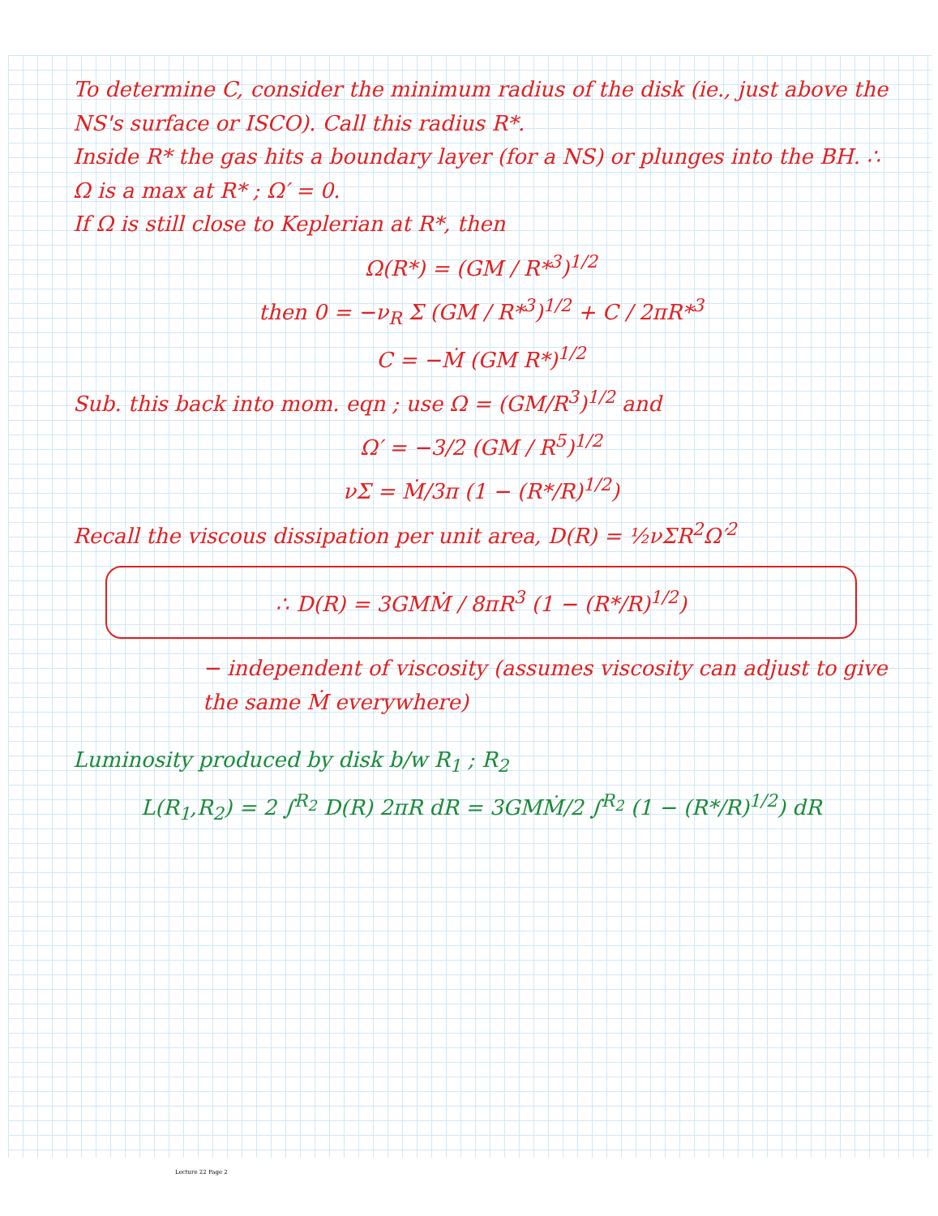To determine C, consider the minimum radius of the disk (ie., just above the NS's surface or ISCO). Call this radius R*.
Inside R* the gas hits a boundary layer (for a NS) or plunges into the BH. ∴ Ω is a max at R* ; Ω′ = 0.
If Ω is still close to Keplerian at R*, then
Ω(R*) = (GM / R*<sup>3</sup>)<sup>1/2</sup>
then 0 = −ν<sub>R</sub> Σ (GM / R*<sup>3</sup>)<sup>1/2</sup> + C / 2πR*<sup>3</sup>
C = −Ṁ (GM R*)<sup>1/2</sup>
Sub. this back into mom. eqn ; use Ω = (GM/R<sup>3</sup>)<sup>1/2</sup> and
Ω′ = −3/2 (GM / R<sup>5</sup>)<sup>1/2</sup>
νΣ = Ṁ/3π (1 − (R*/R)<sup>1/2</sup>)
Recall the viscous dissipation per unit area, D(R) = ½νΣR<sup>2</sup>Ω′<sup>2</sup>
∴ D(R) = 3GMṀ / 8πR<sup>3</sup> (1 − (R*/R)<sup>1/2</sup>)
− independent of viscosity (assumes viscosity can adjust to give the same Ṁ everywhere)
Luminosity produced by disk b/w R<sub>1</sub> ; R<sub>2</sub>
L(R<sub>1</sub>,R<sub>2</sub>) = 2 ∫<sup>R<sub>2</sub></sup> D(R) 2πR dR = 3GMṀ/2 ∫<sup>R<sub>2</sub></sup> (1 − (R*/R)<sup>1/2</sup>) dR
Lecture 22 Page 2